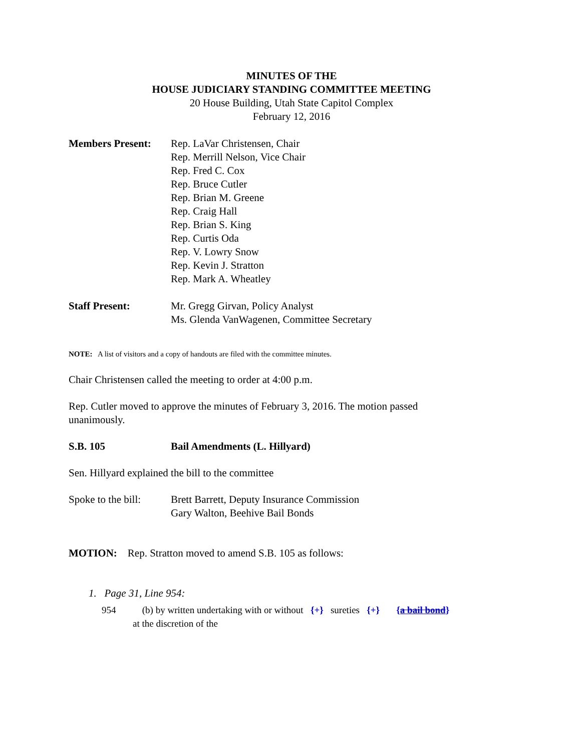MINUTES OF THE
HOUSE JUDICIARY STANDING COMMITTEE MEETING
20 House Building, Utah State Capitol Complex
February 12, 2016
Members Present: Rep. LaVar Christensen, Chair
Rep. Merrill Nelson, Vice Chair
Rep. Fred C. Cox
Rep. Bruce Cutler
Rep. Brian M. Greene
Rep. Craig Hall
Rep. Brian S. King
Rep. Curtis Oda
Rep. V. Lowry Snow
Rep. Kevin J. Stratton
Rep. Mark A. Wheatley
Staff Present: Mr. Gregg Girvan, Policy Analyst
Ms. Glenda VanWagenen, Committee Secretary
NOTE: A list of visitors and a copy of handouts are filed with the committee minutes.
Chair Christensen called the meeting to order at 4:00 p.m.
Rep. Cutler moved to approve the minutes of February 3, 2016. The motion passed unanimously.
S.B. 105 Bail Amendments (L. Hillyard)
Sen. Hillyard explained the bill to the committee
Spoke to the bill:
Brett Barrett, Deputy Insurance Commission
Gary Walton, Beehive Bail Bonds
MOTION: Rep. Stratton moved to amend S.B. 105 as follows:
1. Page 31, Line 954:
954 (b) by written undertaking with or without {+} sureties {+} {a bail bond}
at the discretion of the